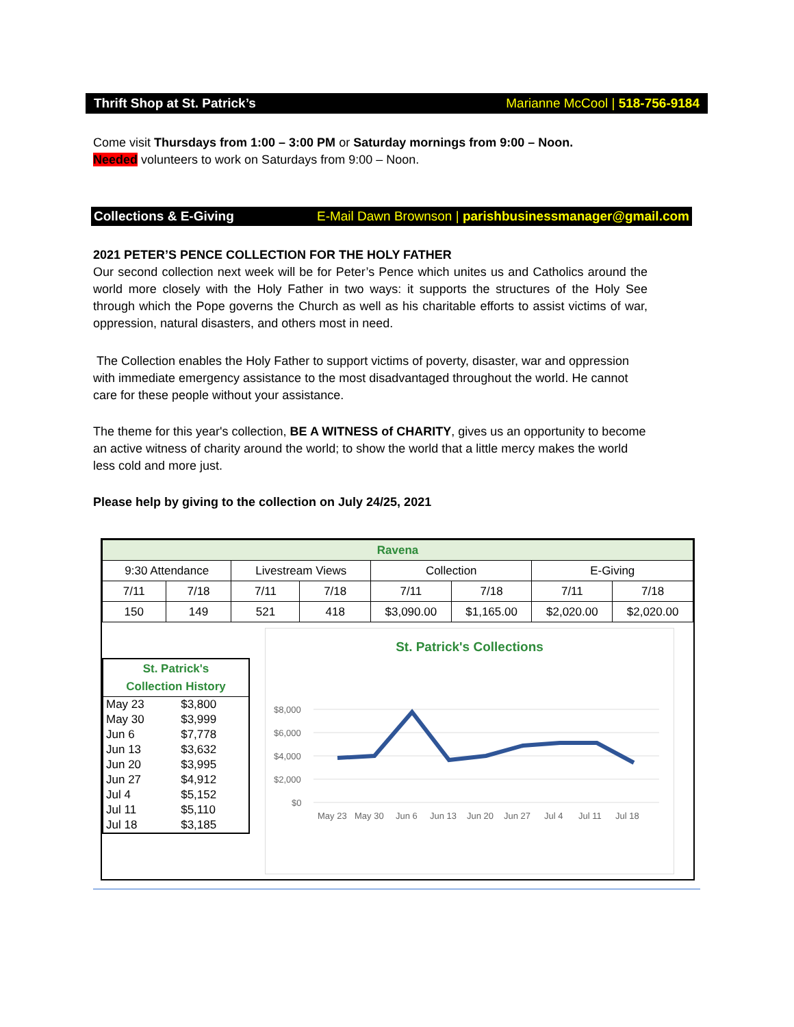Thrift Shop at St. Patrick’s Marianne McCool | 518-756-9184
Come visit Thursdays from 1:00 – 3:00 PM or Saturday mornings from 9:00 – Noon.
Needed volunteers to work on Saturdays from 9:00 – Noon.
Collections & E-Giving E-Mail Dawn Brownson | parishbusinessmanager@gmail.com
2021 PETER’S PENCE COLLECTION FOR THE HOLY FATHER
Our second collection next week will be for Peter’s Pence which unites us and Catholics around the world more closely with the Holy Father in two ways: it supports the structures of the Holy See through which the Pope governs the Church as well as his charitable efforts to assist victims of war, oppression, natural disasters, and others most in need.
The Collection enables the Holy Father to support victims of poverty, disaster, war and oppression with immediate emergency assistance to the most disadvantaged throughout the world. He cannot care for these people without your assistance.
The theme for this year's collection, BE A WITNESS of CHARITY, gives us an opportunity to become an active witness of charity around the world; to show the world that a little mercy makes the world less cold and more just.
Please help by giving to the collection on July 24/25, 2021
| Ravena | | | | | | | |
| --- | --- | --- | --- | --- | --- | --- | --- |
| 9:30 Attendance | | Livestream Views | | Collection | | E-Giving | |
| 7/11 | 7/18 | 7/11 | 7/18 | 7/11 | 7/18 | 7/11 | 7/18 |
| 150 | 149 | 521 | 418 | $3,090.00 | $1,165.00 | $2,020.00 | $2,020.00 |
| St. Patrick's Collection History | |
| May 23 | $3,800 |
| May 30 | $3,999 |
| Jun 6 | $7,778 |
| Jun 13 | $3,632 |
| Jun 20 | $3,995 |
| Jun 27 | $4,912 |
| Jul 4 | $5,152 |
| Jul 11 | $5,110 |
| Jul 18 | $3,185 |
St. Patrick's Collections
$8,000
$6,000
$4,000
$2,000
$0
May 23
May 30
Jun 6
Jun 13
Jun 20
Jun 27
Jul 4
Jul 11
Jul 18